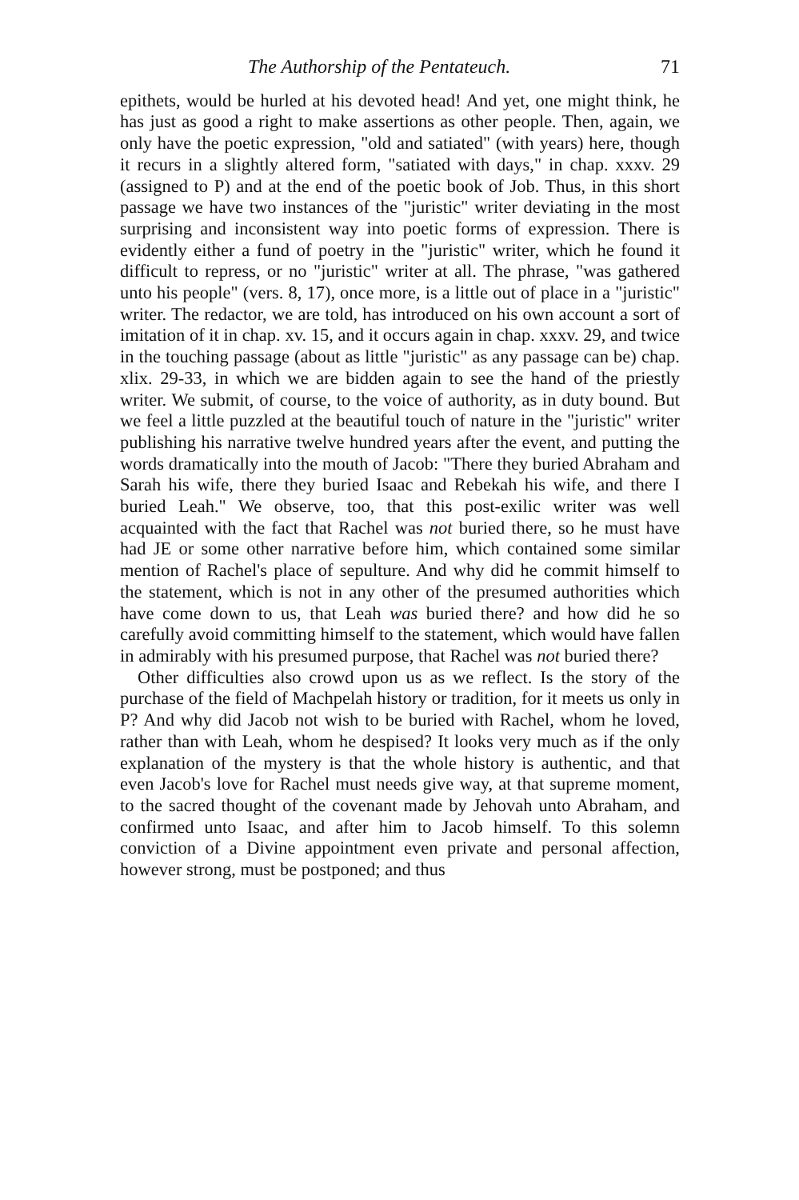The Authorship of the Pentateuch. 71
epithets, would be hurled at his devoted head! And yet, one might think, he has just as good a right to make assertions as other people. Then, again, we only have the poetic expression, "old and satiated" (with years) here, though it recurs in a slightly altered form, "satiated with days," in chap. xxxv. 29 (assigned to P) and at the end of the poetic book of Job. Thus, in this short passage we have two instances of the "juristic" writer deviating in the most surprising and inconsistent way into poetic forms of expression. There is evidently either a fund of poetry in the "juristic" writer, which he found it difficult to repress, or no "juristic" writer at all. The phrase, "was gathered unto his people" (vers. 8, 17), once more, is a little out of place in a "juristic" writer. The redactor, we are told, has introduced on his own account a sort of imitation of it in chap. xv. 15, and it occurs again in chap. xxxv. 29, and twice in the touching passage (about as little "juristic" as any passage can be) chap. xlix. 29-33, in which we are bidden again to see the hand of the priestly writer. We submit, of course, to the voice of authority, as in duty bound. But we feel a little puzzled at the beautiful touch of nature in the "juristic" writer publishing his narrative twelve hundred years after the event, and putting the words dramatically into the mouth of Jacob: "There they buried Abraham and Sarah his wife, there they buried Isaac and Rebekah his wife, and there I buried Leah." We observe, too, that this post-exilic writer was well acquainted with the fact that Rachel was not buried there, so he must have had JE or some other narrative before him, which contained some similar mention of Rachel's place of sepulture. And why did he commit himself to the statement, which is not in any other of the presumed authorities which have come down to us, that Leah was buried there? and how did he so carefully avoid committing himself to the statement, which would have fallen in admirably with his presumed purpose, that Rachel was not buried there?
Other difficulties also crowd upon us as we reflect. Is the story of the purchase of the field of Machpelah history or tradition, for it meets us only in P? And why did Jacob not wish to be buried with Rachel, whom he loved, rather than with Leah, whom he despised? It looks very much as if the only explanation of the mystery is that the whole history is authentic, and that even Jacob's love for Rachel must needs give way, at that supreme moment, to the sacred thought of the covenant made by Jehovah unto Abraham, and confirmed unto Isaac, and after him to Jacob himself. To this solemn conviction of a Divine appointment even private and personal affection, however strong, must be postponed; and thus